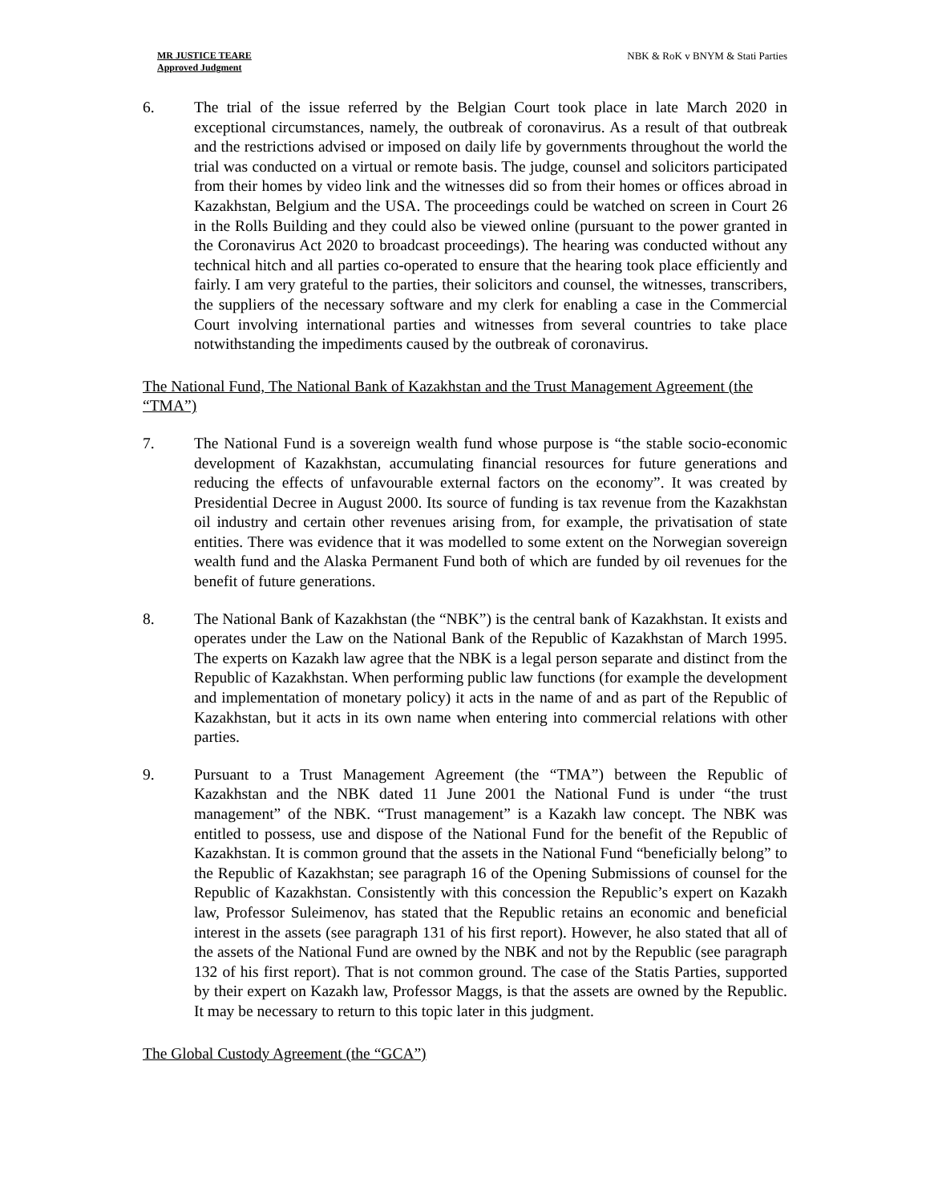MR JUSTICE TEARE
Approved Judgment
NBK & RoK v BNYM & Stati Parties
6. The trial of the issue referred by the Belgian Court took place in late March 2020 in exceptional circumstances, namely, the outbreak of coronavirus. As a result of that outbreak and the restrictions advised or imposed on daily life by governments throughout the world the trial was conducted on a virtual or remote basis. The judge, counsel and solicitors participated from their homes by video link and the witnesses did so from their homes or offices abroad in Kazakhstan, Belgium and the USA. The proceedings could be watched on screen in Court 26 in the Rolls Building and they could also be viewed online (pursuant to the power granted in the Coronavirus Act 2020 to broadcast proceedings). The hearing was conducted without any technical hitch and all parties co-operated to ensure that the hearing took place efficiently and fairly. I am very grateful to the parties, their solicitors and counsel, the witnesses, transcribers, the suppliers of the necessary software and my clerk for enabling a case in the Commercial Court involving international parties and witnesses from several countries to take place notwithstanding the impediments caused by the outbreak of coronavirus.
The National Fund, The National Bank of Kazakhstan and the Trust Management Agreement (the “TMA”)
7. The National Fund is a sovereign wealth fund whose purpose is “the stable socio-economic development of Kazakhstan, accumulating financial resources for future generations and reducing the effects of unfavourable external factors on the economy”. It was created by Presidential Decree in August 2000. Its source of funding is tax revenue from the Kazakhstan oil industry and certain other revenues arising from, for example, the privatisation of state entities. There was evidence that it was modelled to some extent on the Norwegian sovereign wealth fund and the Alaska Permanent Fund both of which are funded by oil revenues for the benefit of future generations.
8. The National Bank of Kazakhstan (the “NBK”) is the central bank of Kazakhstan. It exists and operates under the Law on the National Bank of the Republic of Kazakhstan of March 1995. The experts on Kazakh law agree that the NBK is a legal person separate and distinct from the Republic of Kazakhstan. When performing public law functions (for example the development and implementation of monetary policy) it acts in the name of and as part of the Republic of Kazakhstan, but it acts in its own name when entering into commercial relations with other parties.
9. Pursuant to a Trust Management Agreement (the “TMA”) between the Republic of Kazakhstan and the NBK dated 11 June 2001 the National Fund is under “the trust management” of the NBK. “Trust management” is a Kazakh law concept. The NBK was entitled to possess, use and dispose of the National Fund for the benefit of the Republic of Kazakhstan. It is common ground that the assets in the National Fund “beneficially belong” to the Republic of Kazakhstan; see paragraph 16 of the Opening Submissions of counsel for the Republic of Kazakhstan. Consistently with this concession the Republic’s expert on Kazakh law, Professor Suleimenov, has stated that the Republic retains an economic and beneficial interest in the assets (see paragraph 131 of his first report). However, he also stated that all of the assets of the National Fund are owned by the NBK and not by the Republic (see paragraph 132 of his first report). That is not common ground. The case of the Statis Parties, supported by their expert on Kazakh law, Professor Maggs, is that the assets are owned by the Republic. It may be necessary to return to this topic later in this judgment.
The Global Custody Agreement (the “GCA”)